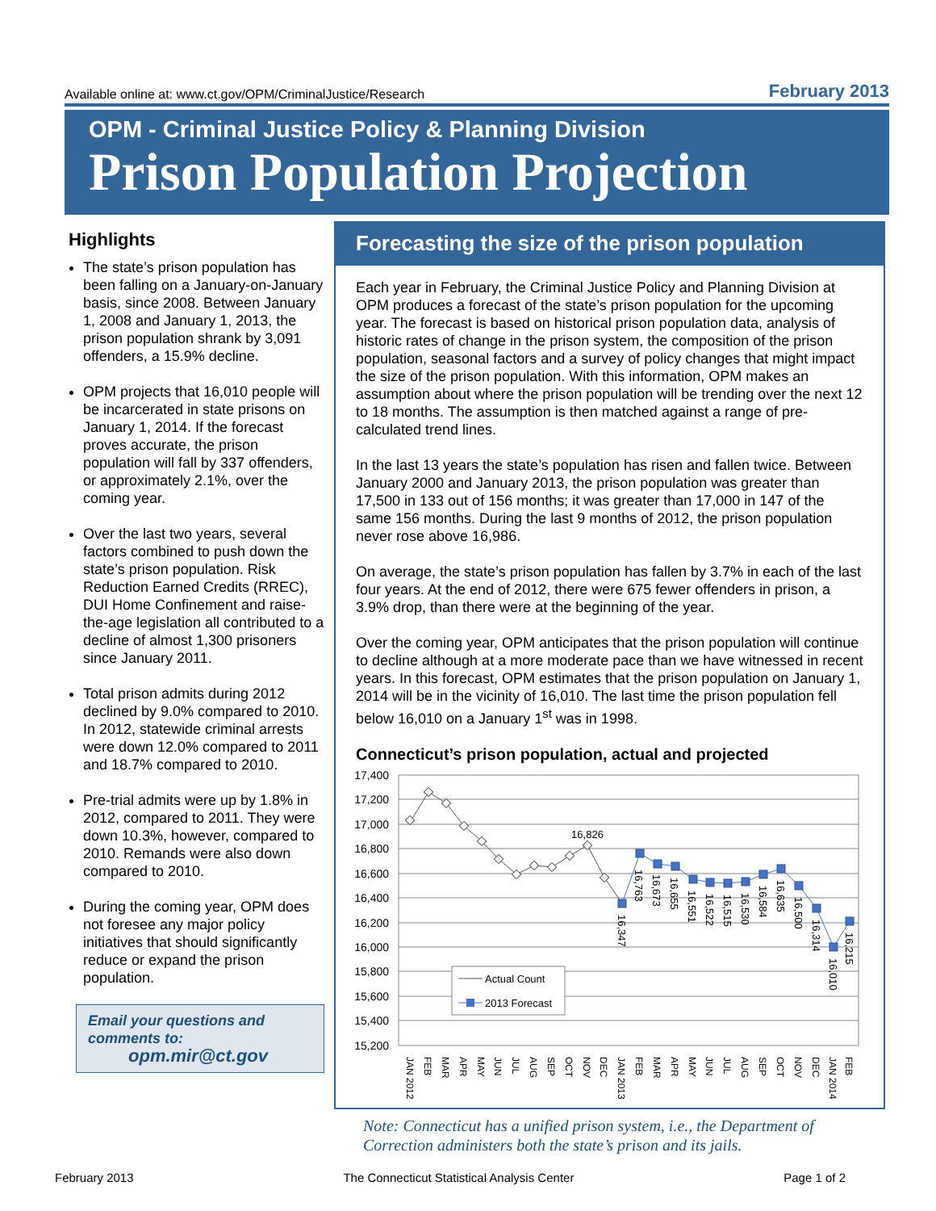Available online at: www.ct.gov/OPM/CriminalJustice/Research February 2013
OPM - Criminal Justice Policy & Planning Division
Prison Population Projection
Highlights
The state’s prison population has been falling on a January-on-January basis, since 2008. Between January 1, 2008 and January 1, 2013, the prison population shrank by 3,091 offenders, a 15.9% decline.
OPM projects that 16,010 people will be incarcerated in state prisons on January 1, 2014. If the forecast proves accurate, the prison population will fall by 337 offenders, or approximately 2.1%, over the coming year.
Over the last two years, several factors combined to push down the state’s prison population. Risk Reduction Earned Credits (RREC), DUI Home Confinement and raise-the-age legislation all contributed to a decline of almost 1,300 prisoners since January 2011.
Total prison admits during 2012 declined by 9.0% compared to 2010. In 2012, statewide criminal arrests were down 12.0% compared to 2011 and 18.7% compared to 2010.
Pre-trial admits were up by 1.8% in 2012, compared to 2011. They were down 10.3%, however, compared to 2010. Remands were also down compared to 2010.
During the coming year, OPM does not foresee any major policy initiatives that should significantly reduce or expand the prison population.
Email your questions and comments to:
opm.mir@ct.gov
Forecasting the size of the prison population
Each year in February, the Criminal Justice Policy and Planning Division at OPM produces a forecast of the state’s prison population for the upcoming year. The forecast is based on historical prison population data, analysis of historic rates of change in the prison system, the composition of the prison population, seasonal factors and a survey of policy changes that might impact the size of the prison population. With this information, OPM makes an assumption about where the prison population will be trending over the next 12 to 18 months. The assumption is then matched against a range of pre-calculated trend lines.
In the last 13 years the state’s population has risen and fallen twice. Between January 2000 and January 2013, the prison population was greater than 17,500 in 133 out of 156 months; it was greater than 17,000 in 147 of the same 156 months. During the last 9 months of 2012, the prison population never rose above 16,986.
On average, the state’s prison population has fallen by 3.7% in each of the last four years. At the end of 2012, there were 675 fewer offenders in prison, a 3.9% drop, than there were at the beginning of the year.
Over the coming year, OPM anticipates that the prison population will continue to decline although at a more moderate pace than we have witnessed in recent years. In this forecast, OPM estimates that the prison population on January 1, 2014 will be in the vicinity of 16,010. The last time the prison population fell below 16,010 on a January 1<sup>st</sup> was in 1998.
Connecticut’s prison population, actual and projected
17,400
17,200
17,000
16,800
16,600
16,400
16,200
16,000
15,800
15,600
15,400
15,200
16,826
16,347
16,763
16,673
16,655
16,551
16,522
16,515
16,530
16,584
16,635
16,500
16,314
16,010
16,215
JAN 2012
FEB
MAR
APR
MAY
JUN
JUL
AUG
SEP
OCT
NOV
DEC
JAN 2013
FEB
MAR
APR
MAY
JUN
JUL
AUG
SEP
OCT
NOV
DEC
JAN 2014
FEB
Actual Count
2013 Forecast
Note: Connecticut has a unified prison system, i.e., the Department of
Correction administers both the state’s prison and its jails.
February 2013 The Connecticut Statistical Analysis Center Page 1 of 2